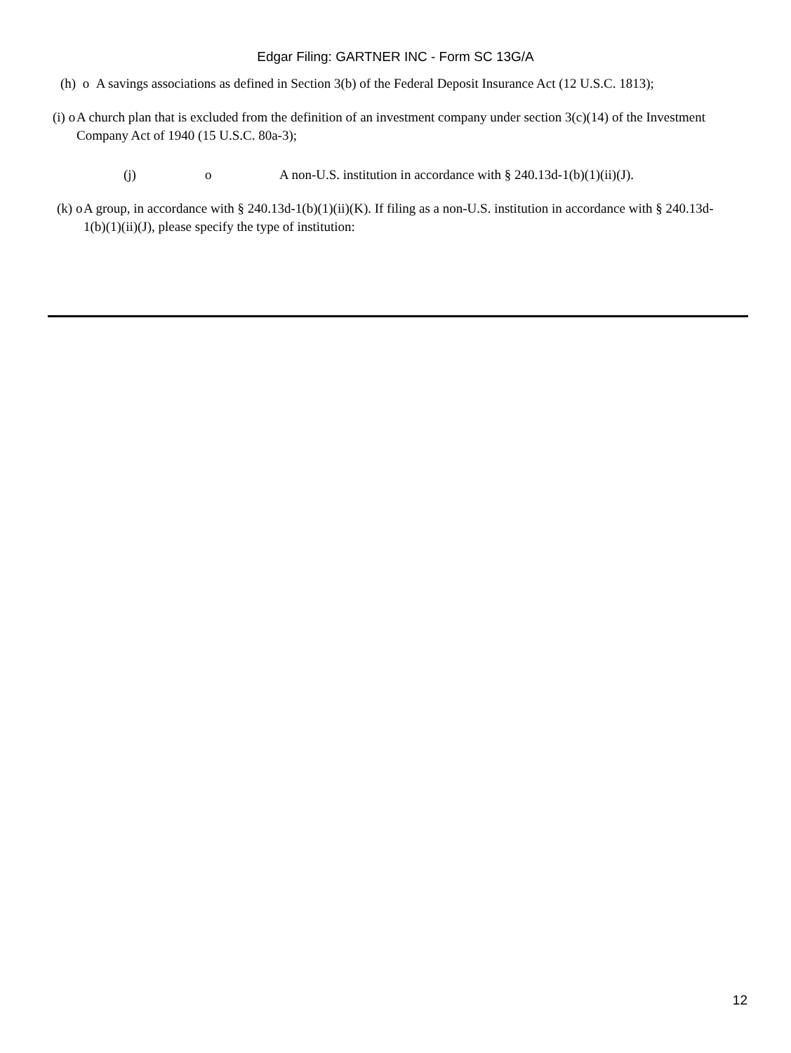Edgar Filing: GARTNER INC - Form SC 13G/A
(h) o A savings associations as defined in Section 3(b) of the Federal Deposit Insurance Act (12 U.S.C. 1813);
(i) o A church plan that is excluded from the definition of an investment company under section 3(c)(14) of the Investment Company Act of 1940 (15 U.S.C. 80a-3);
(j) o A non-U.S. institution in accordance with § 240.13d-1(b)(1)(ii)(J).
(k) o A group, in accordance with § 240.13d-1(b)(1)(ii)(K). If filing as a non-U.S. institution in accordance with § 240.13d-1(b)(1)(ii)(J), please specify the type of institution:
12